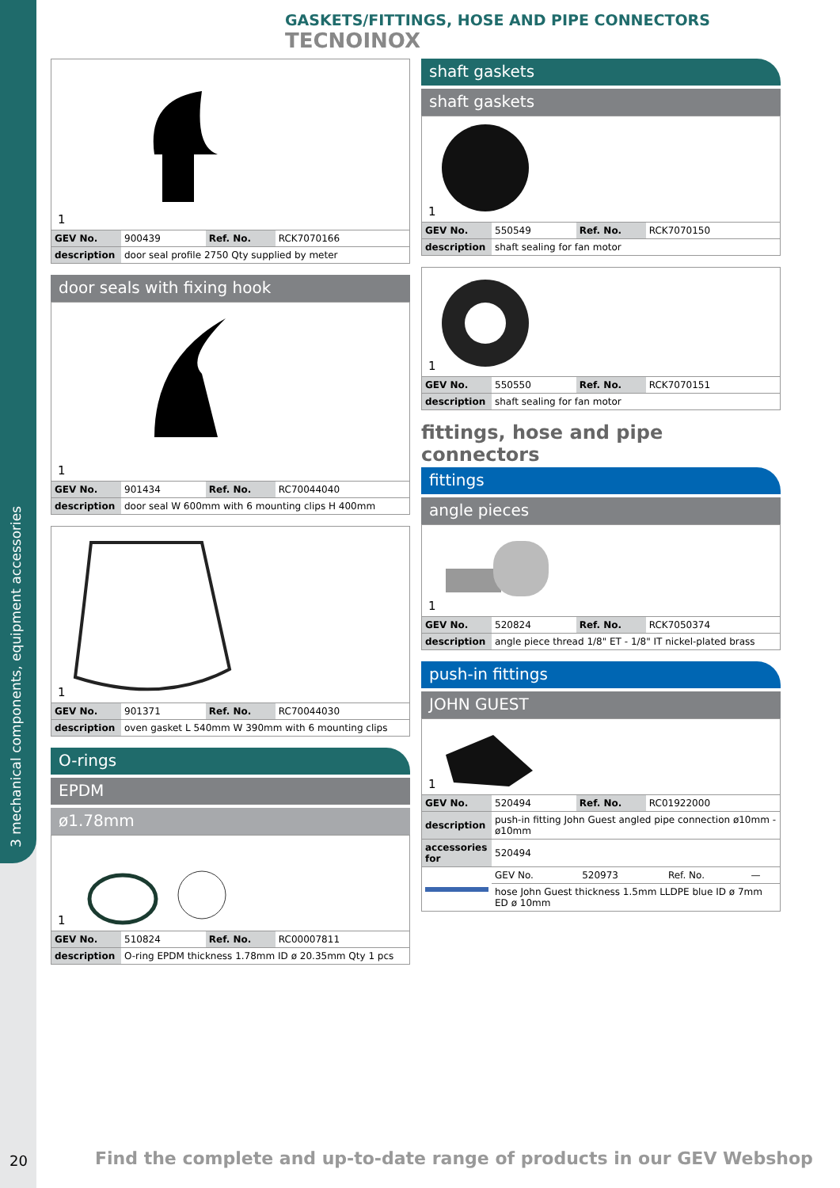3 mechanical components, equipment accessories
GASKETS/FITTINGS, HOSE AND PIPE CONNECTORS TECNOINOX
1
| GEV No. | 900439 | Ref. No. | RCK7070166 |
| description | door seal profile 2750 Qty supplied by meter | | |
door seals with fixing hook
1
| GEV No. | 901434 | Ref. No. | RC70044040 |
| description | door seal W 600mm with 6 mounting clips H 400mm | | |
1
| GEV No. | 901371 | Ref. No. | RC70044030 |
| description | oven gasket L 540mm W 390mm with 6 mounting clips | | |
O-rings
EPDM
ø1.78mm
1
| GEV No. | 510824 | Ref. No. | RC00007811 |
| description | O-ring EPDM thickness 1.78mm ID ø 20.35mm Qty 1 pcs | | |
shaft gaskets
shaft gaskets
1
| GEV No. | 550549 | Ref. No. | RCK7070150 |
| description | shaft sealing for fan motor | | |
1
| GEV No. | 550550 | Ref. No. | RCK7070151 |
| description | shaft sealing for fan motor | | |
fittings, hose and pipe connectors
fittings
angle pieces
1
| GEV No. | 520824 | Ref. No. | RCK7050374 |
| description | angle piece thread 1/8" ET - 1/8" IT nickel-plated brass | | |
push-in fittings
JOHN GUEST
1
| GEV No. | 520494 | Ref. No. | RC01922000 |
| description | push-in fitting John Guest angled pipe connection ø10mm - ø10mm | | |
| accessories for | 520494 | | |
| | GEV No. | 520973 | Ref. No. | — |
| | hose John Guest thickness 1.5mm LLDPE blue ID ø 7mm ED ø 10mm | | | |
20
Find the complete and up-to-date range of products in our GEV Webshop